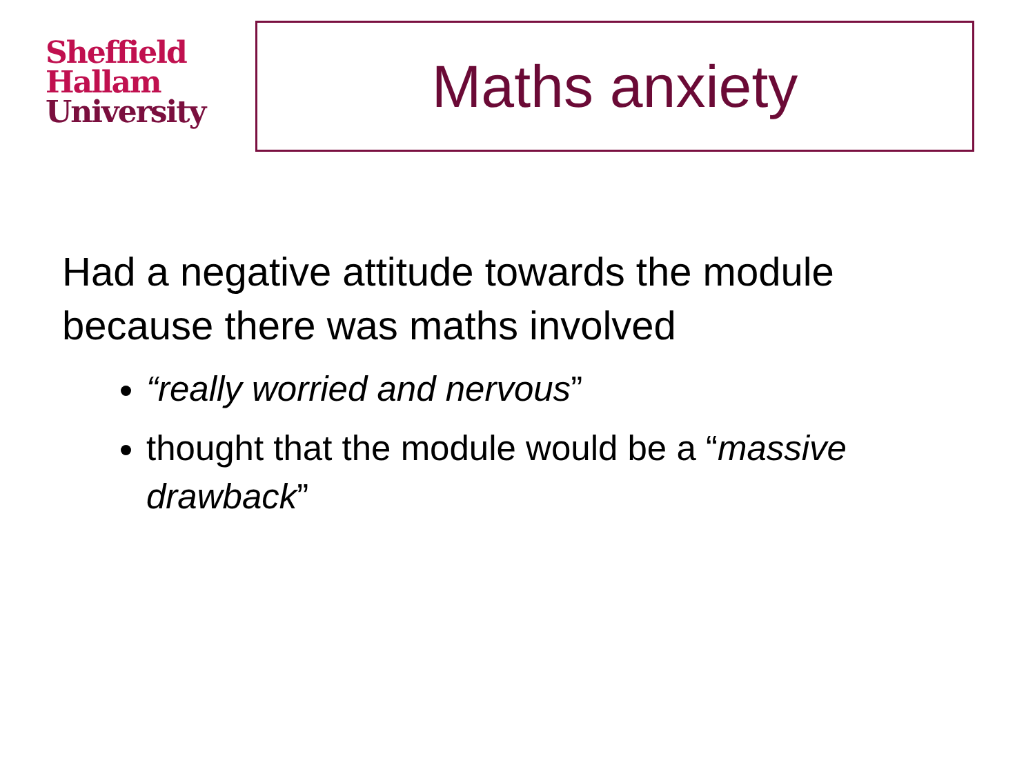Sheffield
Hallam
University
Maths anxiety
Had a negative attitude towards the module because there was maths involved
“really worried and nervous”
thought that the module would be a “massive drawback”